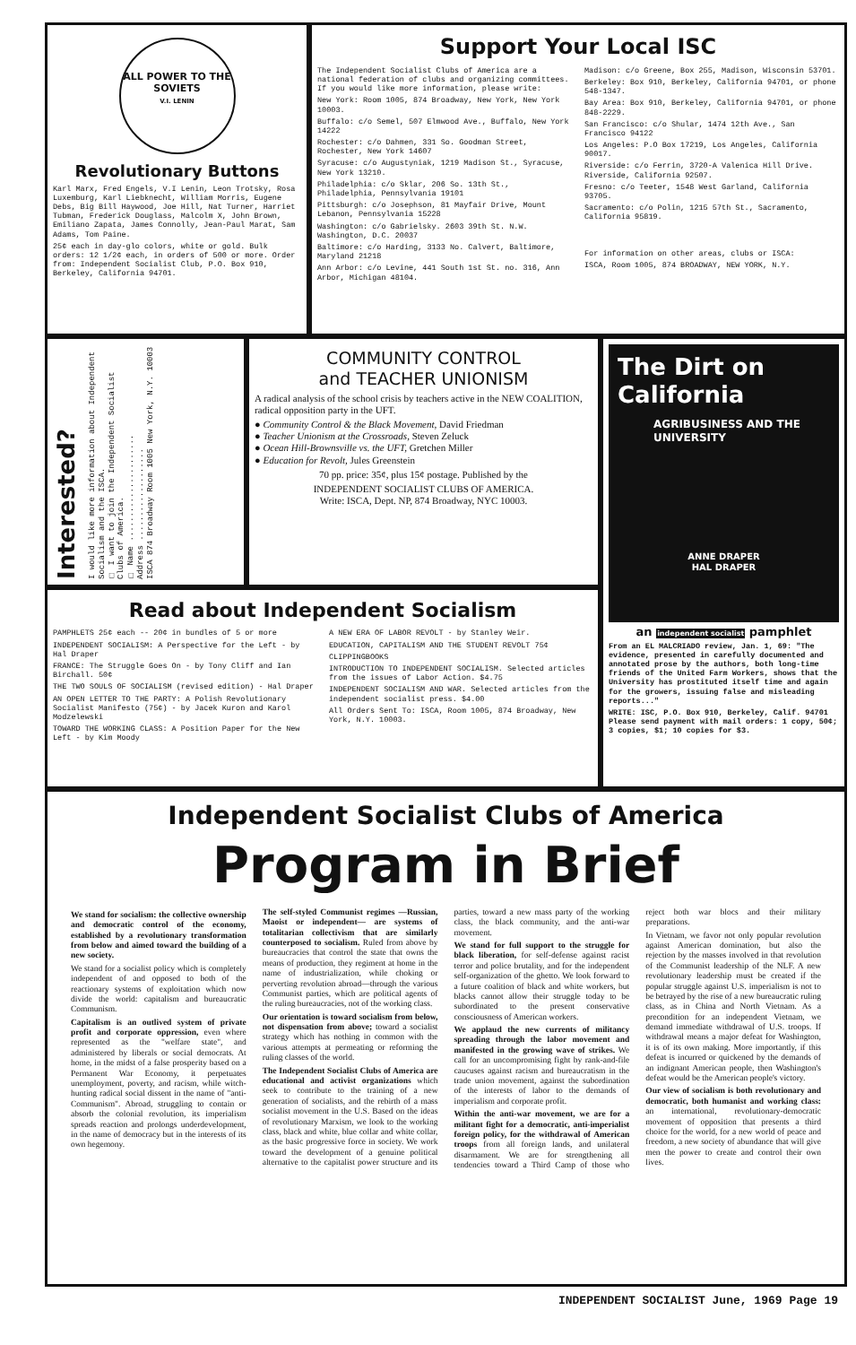ALL POWER TO THE SOVIETS
V.I. LENIN
Revolutionary Buttons
Karl Marx, Fred Engels, V.I Lenin, Leon Trotsky, Rosa Luxemburg, Karl Liebknecht, William Morris, Eugene Debs, Big Bill Haywood, Joe Hill, Nat Turner, Harriet Tubman, Frederick Douglass, Malcolm X, John Brown, Emiliano Zapata, James Connolly, Jean-Paul Marat, Sam Adams, Tom Paine.
25¢ each in day-glo colors, white or gold. Bulk orders: 12 1/2¢ each, in orders of 500 or more. Order from: Independent Socialist Club, P.O. Box 910, Berkeley, California 94701.
Support Your Local ISC
The Independent Socialist Clubs of America are a national federation of clubs and organizing committees. If you would like more information, please write:
New York: Room 1005, 874 Broadway, New York, New York 10003.
Buffalo: c/o Semel, 507 Elmwood Ave., Buffalo, New York 14222
Rochester: c/o Dahmen, 331 So. Goodman Street, Rochester, New York 14607
Syracuse: c/o Augustyniak, 1219 Madison St., Syracuse, New York 13210.
Philadelphia: c/o Sklar, 206 So. 13th St., Philadelphia, Pennsylvania 19101
Pittsburgh: c/o Josephson, 81 Mayfair Drive, Mount Lebanon, Pennsylvania 15228
Washington: c/o Gabrielsky. 2603 39th St. N.W. Washington, D.C. 20037
Baltimore: c/o Harding, 3133 No. Calvert, Baltimore, Maryland 21218
Ann Arbor: c/o Levine, 441 South 1st St. no. 316, Ann Arbor, Michigan 48104.
Madison: c/o Greene, Box 255, Madison, Wisconsin 53701.
Berkeley: Box 910, Berkeley, California 94701, or phone 548-1347.
Bay Area: Box 910, Berkeley, California 94701, or phone 848-2229.
San Francisco: c/o Shular, 1474 12th Ave., San Francisco 94122
Los Angeles: P.O Box 17219, Los Angeles, California 90017.
Riverside: c/o Ferrin, 3720-A Valenica Hill Drive. Riverside, California 92507.
Fresno: c/o Teeter, 1548 West Garland, California 93705.
Sacramento: c/o Polin, 1215 57th St., Sacramento, California 95819.
For information on other areas, clubs or ISCA:
ISCA, Room 1005, 874 BROADWAY, NEW YORK, N.Y.
Interested?
I would like more information about Independent Socialism and the ISCA.
□ I want to join the Independent Socialist Clubs of America.
□ Name ......................
Address ...................
ISCA 874 Broadway Room 1005 New York, N.Y. 10003
COMMUNITY CONTROL
and TEACHER UNIONISM
A radical analysis of the school crisis by teachers active in the NEW COALITION, radical opposition party in the UFT.
● Community Control & the Black Movement, David Friedman
● Teacher Unionism at the Crossroads, Steven Zeluck
● Ocean Hill-Brownsville vs. the UFT, Gretchen Miller
● Education for Revolt, Jules Greenstein
70 pp. price: 35¢, plus 15¢ postage. Published by the
INDEPENDENT SOCIALIST CLUBS OF AMERICA.
Write: ISCA, Dept. NP, 874 Broadway, NYC 10003.
Read about Independent Socialism
PAMPHLETS 25¢ each -- 20¢ in bundles of 5 or more
INDEPENDENT SOCIALISM: A Perspective for the Left - by Hal Draper
FRANCE: The Struggle Goes On - by Tony Cliff and Ian Birchall. 50¢
THE TWO SOULS OF SOCIALISM (revised edition) - Hal Draper
AN OPEN LETTER TO THE PARTY: A Polish Revolutionary Socialist Manifesto (75¢) - by Jacek Kuron and Karol Modzelewski
TOWARD THE WORKING CLASS: A Position Paper for the New Left - by Kim Moody
A NEW ERA OF LABOR REVOLT - by Stanley Weir.
EDUCATION, CAPITALISM AND THE STUDENT REVOLT 75¢
CLIPPINGBOOKS
INTRODUCTION TO INDEPENDENT SOCIALISM. Selected articles from the issues of Labor Action. $4.75
INDEPENDENT SOCIALISM AND WAR. Selected articles from the independent socialist press. $4.00
All Orders Sent To: ISCA, Room 1005, 874 Broadway, New York, N.Y. 10003.
The Dirt on California
AGRIBUSINESS AND THE UNIVERSITY
ANNE DRAPER
HAL DRAPER
an independent socialist pamphlet
From an EL MALCRIADO review, Jan. 1, 69: "The evidence, presented in carefully documented and annotated prose by the authors, both long-time friends of the United Farm Workers, shows that the University has prostituted itself time and again for the growers, issuing false and misleading reports..."
WRITE: ISC, P.O. Box 910, Berkeley, Calif. 94701 Please send payment with mail orders: 1 copy, 50¢; 3 copies, $1; 10 copies for $3.
Independent Socialist Clubs of America
Program in Brief
We stand for socialism: the collective ownership and democratic control of the economy, established by a revolutionary transformation from below and aimed toward the building of a new society.
We stand for a socialist policy which is completely independent of and opposed to both of the reactionary systems of exploitation which now divide the world: capitalism and bureaucratic Communism.
Capitalism is an outlived system of private profit and corporate oppression, even where represented as the "welfare state", and administered by liberals or social democrats. At home, in the midst of a false prosperity based on a Permanent War Economy, it perpetuates unemployment, poverty, and racism, while witch-hunting radical social dissent in the name of "anti-Communism". Abroad, struggling to contain or absorb the colonial revolution, its imperialism spreads reaction and prolongs underdevelopment, in the name of democracy but in the interests of its own hegemony.
The self-styled Communist regimes —Russian, Maoist or independent— are systems of totalitarian collectivism that are similarly counterposed to socialism. Ruled from above by bureaucracies that control the state that owns the means of production, they regiment at home in the name of industrialization, while choking or perverting revolution abroad—through the various Communist parties, which are political agents of the ruling bureaucracies, not of the working class.
Our orientation is toward socialism from below, not dispensation from above; toward a socialist strategy which has nothing in common with the various attempts at permeating or reforming the ruling classes of the world.
The Independent Socialist Clubs of America are educational and activist organizations which seek to contribute to the training of a new generation of socialists, and the rebirth of a mass socialist movement in the U.S. Based on the ideas of revolutionary Marxism, we look to the working class, black and white, blue collar and white collar, as the basic progressive force in society. We work toward the development of a genuine political alternative to the capitalist power structure and its parties, toward a new mass party of the working class, the black community, and the anti-war movement.
We stand for full support to the struggle for black liberation, for self-defense against racist terror and police brutality, and for the independent self-organization of the ghetto. We look forward to a future coalition of black and white workers, but blacks cannot allow their struggle today to be subordinated to the present conservative consciousness of American workers.
We applaud the new currents of militancy spreading through the labor movement and manifested in the growing wave of strikes. We call for an uncompromising fight by rank-and-file caucuses against racism and bureaucratism in the trade union movement, against the subordination of the interests of labor to the demands of imperialism and corporate profit.
Within the anti-war movement, we are for a militant fight for a democratic, anti-imperialist foreign policy, for the withdrawal of American troops from all foreign lands, and unilateral disarmament. We are for strengthening all tendencies toward a Third Camp of those who reject both war blocs and their military preparations.
In Vietnam, we favor not only popular revolution against American domination, but also the rejection by the masses involved in that revolution of the Communist leadership of the NLF. A new revolutionary leadership must be created if the popular struggle against U.S. imperialism is not to be betrayed by the rise of a new bureaucratic ruling class, as in China and North Vietnam. As a precondition for an independent Vietnam, we demand immediate withdrawal of U.S. troops. If withdrawal means a major defeat for Washington, it is of its own making. More importantly, if this defeat is incurred or quickened by the demands of an indignant American people, then Washington's defeat would be the American people's victory.
Our view of socialism is both revolutionary and democratic, both humanist and working class: an international, revolutionary-democratic movement of opposition that presents a third choice for the world, for a new world of peace and freedom, a new society of abundance that will give men the power to create and control their own lives.
INDEPENDENT SOCIALIST June, 1969 Page 19